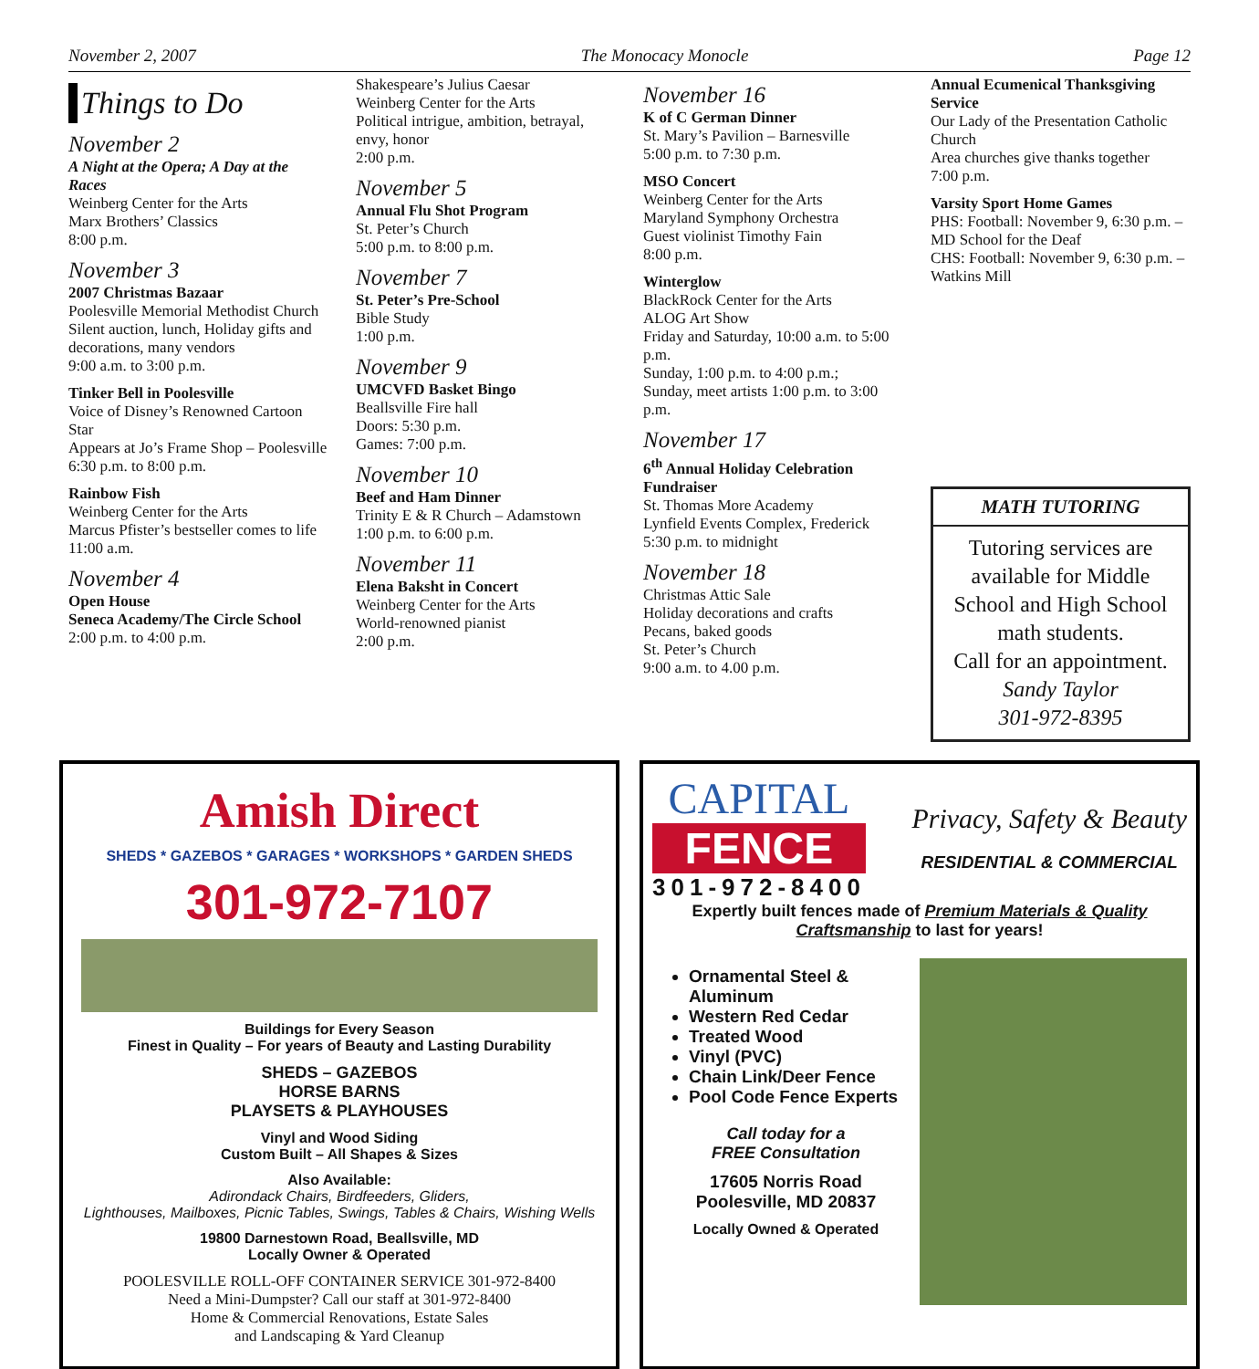November 2, 2007 The Monocacy Monocle Page 12
Things to Do
November 2
A Night at the Opera; A Day at the Races
Weinberg Center for the Arts
Marx Brothers’ Classics
8:00 p.m.
November 3
2007 Christmas Bazaar
Poolesville Memorial Methodist Church
Silent auction, lunch, Holiday gifts and decorations, many vendors
9:00 a.m. to 3:00 p.m.
Tinker Bell in Poolesville
Voice of Disney’s Renowned Cartoon Star
Appears at Jo’s Frame Shop – Poolesville
6:30 p.m. to 8:00 p.m.
Rainbow Fish
Weinberg Center for the Arts
Marcus Pfister’s bestseller comes to life
11:00 a.m.
November 4
Open House
Seneca Academy/The Circle School
2:00 p.m. to 4:00 p.m.
Shakespeare’s Julius Caesar
Weinberg Center for the Arts
Political intrigue, ambition, betrayal, envy, honor
2:00 p.m.
November 5
Annual Flu Shot Program
St. Peter’s Church
5:00 p.m. to 8:00 p.m.
November 7
St. Peter’s Pre-School
Bible Study
1:00 p.m.
November 9
UMCVFD Basket Bingo
Beallsville Fire hall
Doors: 5:30 p.m.
Games: 7:00 p.m.
November 10
Beef and Ham Dinner
Trinity E & R Church – Adamstown
1:00 p.m. to 6:00 p.m.
November 11
Elena Baksht in Concert
Weinberg Center for the Arts
World-renowned pianist
2:00 p.m.
November 16
K of C German Dinner
St. Mary’s Pavilion – Barnesville
5:00 p.m. to 7:30 p.m.
MSO Concert
Weinberg Center for the Arts
Maryland Symphony Orchestra
Guest violinist Timothy Fain
8:00 p.m.
Winterglow
BlackRock Center for the Arts
ALOG Art Show
Friday and Saturday, 10:00 a.m. to 5:00 p.m.
Sunday, 1:00 p.m. to 4:00 p.m.;
Sunday, meet artists 1:00 p.m. to 3:00 p.m.
November 17
6<sup>th</sup> Annual Holiday Celebration Fundraiser
St. Thomas More Academy
Lynfield Events Complex, Frederick
5:30 p.m. to midnight
November 18
Christmas Attic Sale
Holiday decorations and crafts
Pecans, baked goods
St. Peter’s Church
9:00 a.m. to 4.00 p.m.
Annual Ecumenical Thanksgiving Service
Our Lady of the Presentation Catholic Church
Area churches give thanks together
7:00 p.m.
Varsity Sport Home Games
PHS: Football: November 9, 6:30 p.m. – MD School for the Deaf
CHS: Football: November 9, 6:30 p.m. – Watkins Mill
MATH TUTORING
Tutoring services are available for Middle School and High School math students.
Call for an appointment.
Sandy Taylor
301-972-8395
Amish Direct
SHEDS * GAZEBOS * GARAGES * WORKSHOPS * GARDEN SHEDS
301-972-7107
Buildings for Every Season
Finest in Quality – For years of Beauty and Lasting Durability
SHEDS – GAZEBOS
HORSE BARNS
PLAYSETS & PLAYHOUSES
Vinyl and Wood Siding
Custom Built – All Shapes & Sizes
Also Available:
Adirondack Chairs, Birdfeeders, Gliders,
Lighthouses, Mailboxes, Picnic Tables, Swings, Tables & Chairs, Wishing Wells
19800 Darnestown Road, Beallsville, MD
Locally Owner & Operated
POOLESVILLE ROLL-OFF CONTAINER SERVICE 301-972-8400
Need a Mini-Dumpster? Call our staff at 301-972-8400
Home & Commercial Renovations, Estate Sales
and Landscaping & Yard Cleanup
CAPITAL
FENCE
301-972-8400
Privacy, Safety & Beauty
RESIDENTIAL & COMMERCIAL
Expertly built fences made of Premium Materials & Quality Craftsmanship to last for years!
Ornamental Steel & Aluminum
Western Red Cedar
Treated Wood
Vinyl (PVC)
Chain Link/Deer Fence
Pool Code Fence Experts
Call today for a
FREE Consultation
17605 Norris Road
Poolesville, MD 20837
Locally Owned & Operated